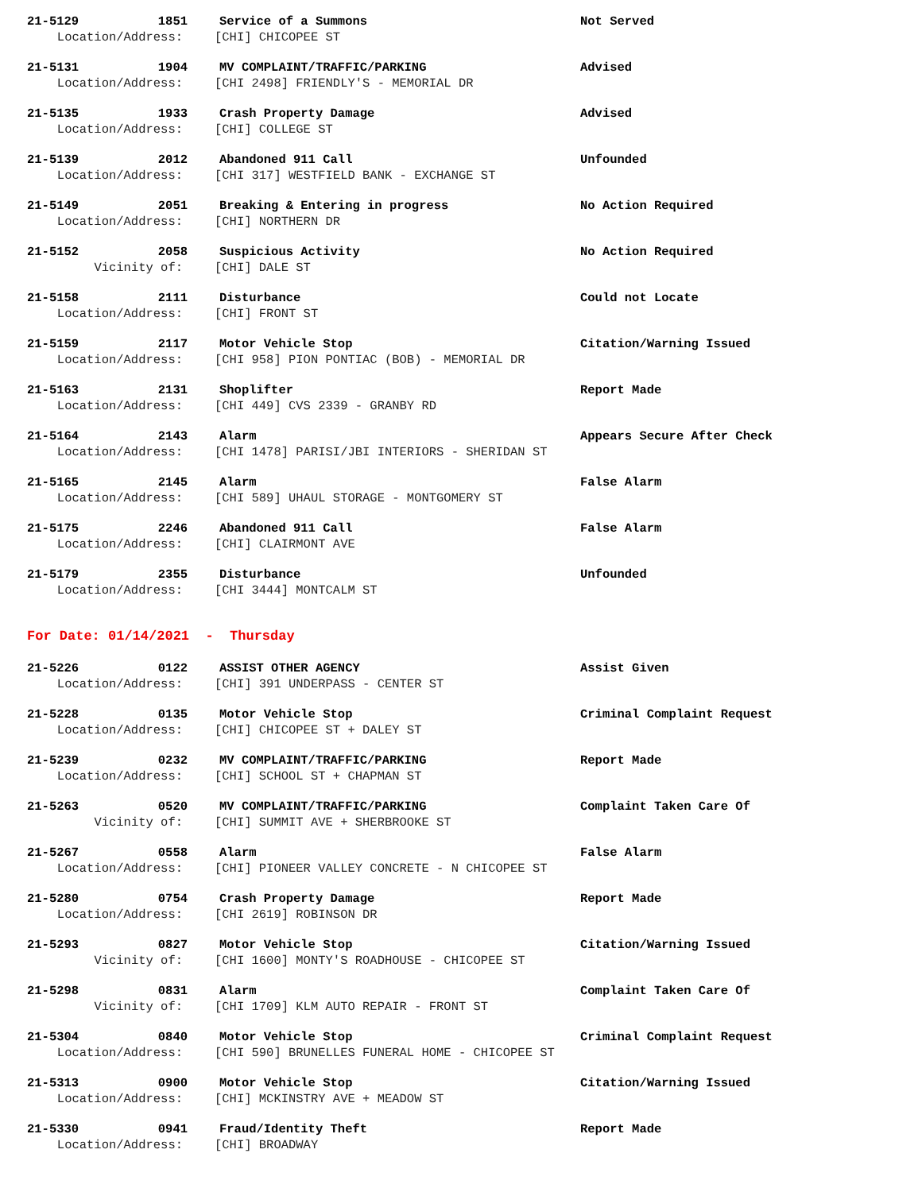21-5129 1851 Service of a Summons Not Served
Location/Address: [CHI] CHICOPEE ST
21-5131 1904 MV COMPLAINT/TRAFFIC/PARKING Advised
Location/Address: [CHI 2498] FRIENDLY'S - MEMORIAL DR
21-5135 1933 Crash Property Damage Advised
Location/Address: [CHI] COLLEGE ST
21-5139 2012 Abandoned 911 Call Unfounded
Location/Address: [CHI 317] WESTFIELD BANK - EXCHANGE ST
21-5149 2051 Breaking & Entering in progress No Action Required
Location/Address: [CHI] NORTHERN DR
21-5152 2058 Suspicious Activity No Action Required
Vicinity of: [CHI] DALE ST
21-5158 2111 Disturbance Could not Locate
Location/Address: [CHI] FRONT ST
21-5159 2117 Motor Vehicle Stop Citation/Warning Issued
Location/Address: [CHI 958] PION PONTIAC (BOB) - MEMORIAL DR
21-5163 2131 Shoplifter Report Made
Location/Address: [CHI 449] CVS 2339 - GRANBY RD
21-5164 2143 Alarm Appears Secure After Check
Location/Address: [CHI 1478] PARISI/JBI INTERIORS - SHERIDAN ST
21-5165 2145 Alarm False Alarm
Location/Address: [CHI 589] UHAUL STORAGE - MONTGOMERY ST
21-5175 2246 Abandoned 911 Call False Alarm
Location/Address: [CHI] CLAIRMONT AVE
21-5179 2355 Disturbance Unfounded
Location/Address: [CHI 3444] MONTCALM ST
For Date: 01/14/2021 - Thursday
21-5226 0122 ASSIST OTHER AGENCY Assist Given
Location/Address: [CHI] 391 UNDERPASS - CENTER ST
21-5228 0135 Motor Vehicle Stop Criminal Complaint Request
Location/Address: [CHI] CHICOPEE ST + DALEY ST
21-5239 0232 MV COMPLAINT/TRAFFIC/PARKING Report Made
Location/Address: [CHI] SCHOOL ST + CHAPMAN ST
21-5263 0520 MV COMPLAINT/TRAFFIC/PARKING Complaint Taken Care Of
Vicinity of: [CHI] SUMMIT AVE + SHERBROOKE ST
21-5267 0558 Alarm False Alarm
Location/Address: [CHI] PIONEER VALLEY CONCRETE - N CHICOPEE ST
21-5280 0754 Crash Property Damage Report Made
Location/Address: [CHI 2619] ROBINSON DR
21-5293 0827 Motor Vehicle Stop Citation/Warning Issued
Vicinity of: [CHI 1600] MONTY'S ROADHOUSE - CHICOPEE ST
21-5298 0831 Alarm Complaint Taken Care Of
Vicinity of: [CHI 1709] KLM AUTO REPAIR - FRONT ST
21-5304 0840 Motor Vehicle Stop Criminal Complaint Request
Location/Address: [CHI 590] BRUNELLES FUNERAL HOME - CHICOPEE ST
21-5313 0900 Motor Vehicle Stop Citation/Warning Issued
Location/Address: [CHI] MCKINSTRY AVE + MEADOW ST
21-5330 0941 Fraud/Identity Theft Report Made
Location/Address: [CHI] BROADWAY